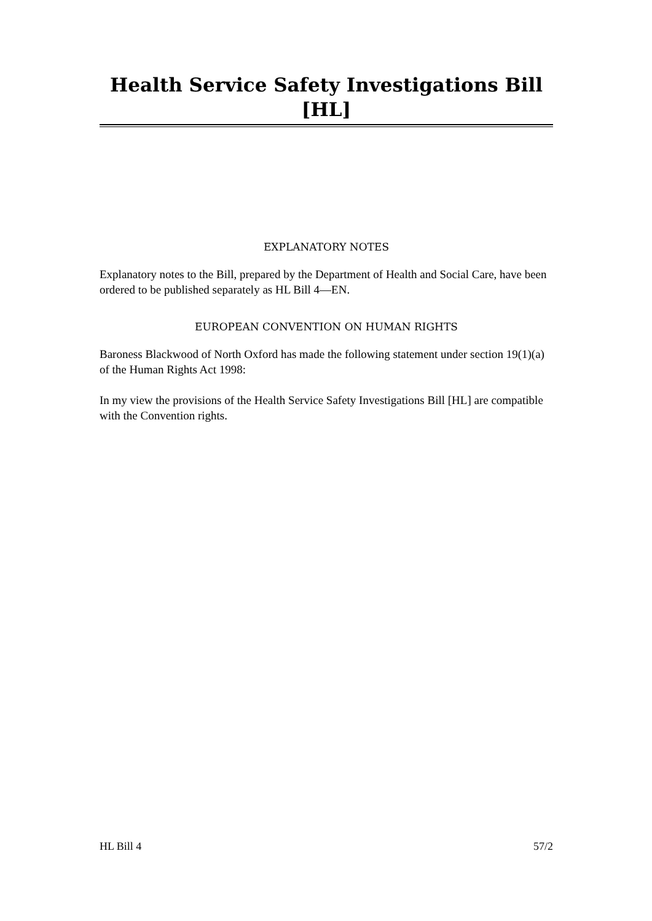Health Service Safety Investigations Bill [HL]
EXPLANATORY NOTES
Explanatory notes to the Bill, prepared by the Department of Health and Social Care, have been ordered to be published separately as HL Bill 4—EN.
EUROPEAN CONVENTION ON HUMAN RIGHTS
Baroness Blackwood of North Oxford has made the following statement under section 19(1)(a) of the Human Rights Act 1998:
In my view the provisions of the Health Service Safety Investigations Bill [HL] are compatible with the Convention rights.
HL Bill 4 57/2